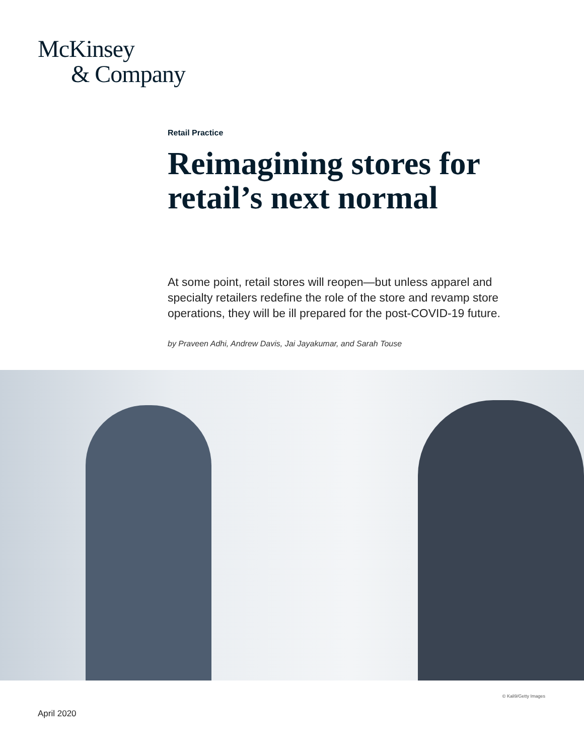McKinsey
& Company
Retail Practice
Reimagining stores for retail’s next normal
At some point, retail stores will reopen—but unless apparel and specialty retailers redefine the role of the store and revamp store operations, they will be ill prepared for the post-COVID-19 future.
by Praveen Adhi, Andrew Davis, Jai Jayakumar, and Sarah Touse
© Kali9/Getty Images
April 2020